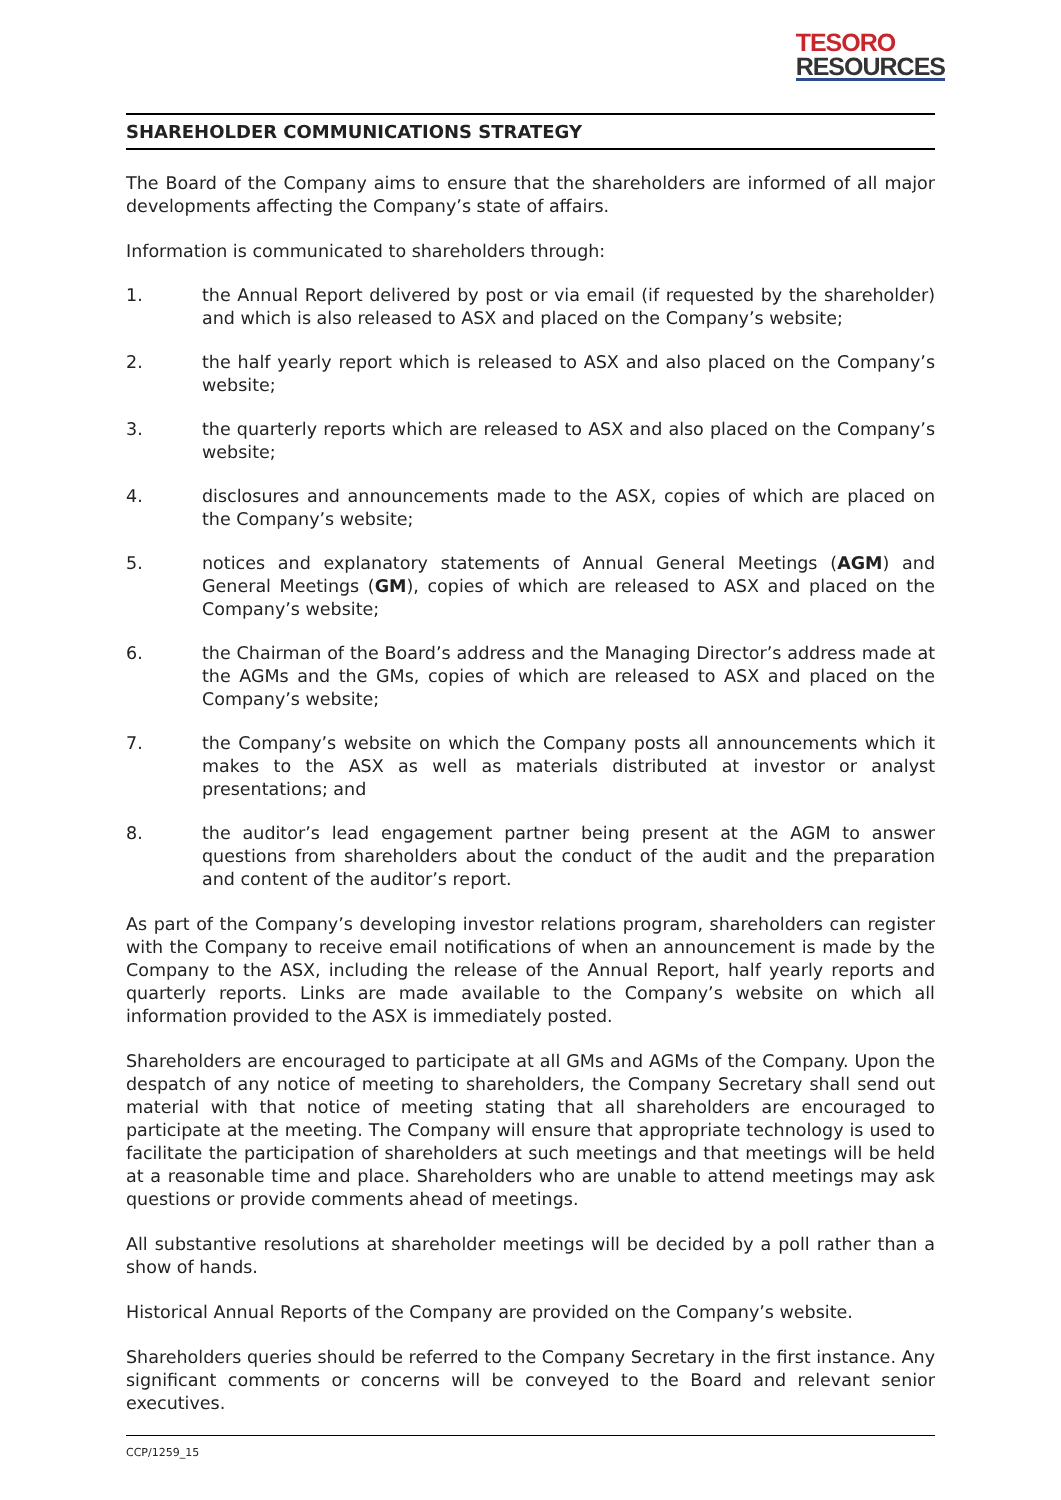TESORO
RESOURCES
SHAREHOLDER COMMUNICATIONS STRATEGY
The Board of the Company aims to ensure that the shareholders are informed of all major developments affecting the Company’s state of affairs.
Information is communicated to shareholders through:
1. the Annual Report delivered by post or via email (if requested by the shareholder) and which is also released to ASX and placed on the Company’s website;
2. the half yearly report which is released to ASX and also placed on the Company’s website;
3. the quarterly reports which are released to ASX and also placed on the Company’s website;
4. disclosures and announcements made to the ASX, copies of which are placed on the Company’s website;
5. notices and explanatory statements of Annual General Meetings (AGM) and General Meetings (GM), copies of which are released to ASX and placed on the Company’s website;
6. the Chairman of the Board’s address and the Managing Director’s address made at the AGMs and the GMs, copies of which are released to ASX and placed on the Company’s website;
7. the Company’s website on which the Company posts all announcements which it makes to the ASX as well as materials distributed at investor or analyst presentations; and
8. the auditor’s lead engagement partner being present at the AGM to answer questions from shareholders about the conduct of the audit and the preparation and content of the auditor’s report.
As part of the Company’s developing investor relations program, shareholders can register with the Company to receive email notifications of when an announcement is made by the Company to the ASX, including the release of the Annual Report, half yearly reports and quarterly reports. Links are made available to the Company’s website on which all information provided to the ASX is immediately posted.
Shareholders are encouraged to participate at all GMs and AGMs of the Company. Upon the despatch of any notice of meeting to shareholders, the Company Secretary shall send out material with that notice of meeting stating that all shareholders are encouraged to participate at the meeting. The Company will ensure that appropriate technology is used to facilitate the participation of shareholders at such meetings and that meetings will be held at a reasonable time and place. Shareholders who are unable to attend meetings may ask questions or provide comments ahead of meetings.
All substantive resolutions at shareholder meetings will be decided by a poll rather than a show of hands.
Historical Annual Reports of the Company are provided on the Company’s website.
Shareholders queries should be referred to the Company Secretary in the first instance. Any significant comments or concerns will be conveyed to the Board and relevant senior executives.
CCP/1259_15